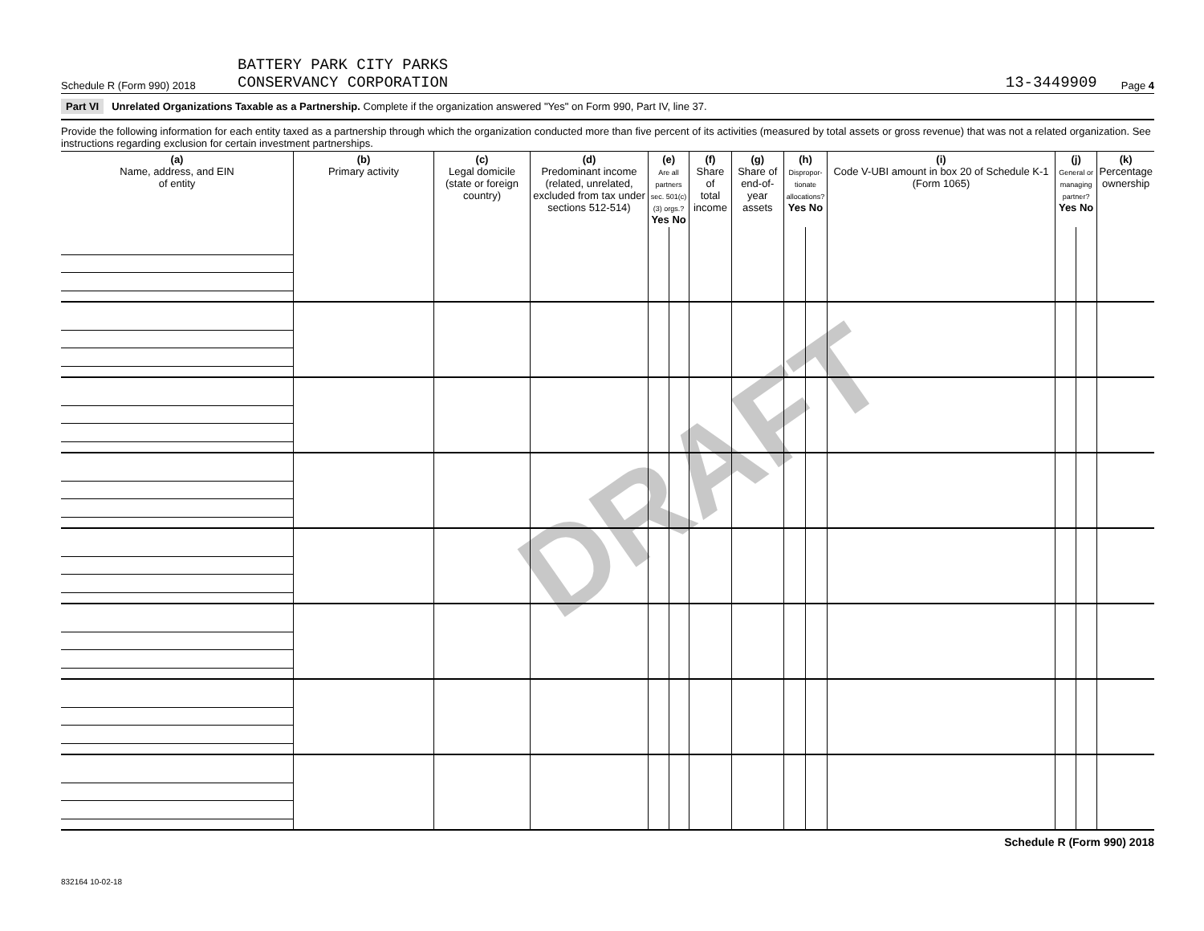DRAFT
Schedule R (Form 990) 2018 BATTERY PARK CITY PARKS
CONSERVANCY CORPORATION 13-3449909 Page 4
Part VI Unrelated Organizations Taxable as a Partnership. Complete if the organization answered "Yes" on Form 990, Part IV, line 37.
Provide the following information for each entity taxed as a partnership through which the organization conducted more than five percent of its activities (measured by total assets or gross revenue) that was not a related organization. See instructions regarding exclusion for certain investment partnerships.
| (a) Name, address, and EIN of entity | (b) Primary activity | (c) Legal domicile (state or foreign country) | (d) Predominant income (related, unrelated, excluded from tax under sections 512-514) | (e) Are all partners sec. 501(c)(3) orgs.? Yes No | | (f) Share of total income | (g) Share of end-of-year assets | (h) Dispropor-tionate allocations? Yes No | | (i) Code V-UBI amount in box 20 of Schedule K-1 (Form 1065) | (j) General or managing partner? Yes No | | (k) Percentage ownership |
| --- | --- | --- | --- | --- | --- | --- | --- | --- | --- | --- | --- | --- | --- |
Schedule R (Form 990) 2018
832164 10-02-18